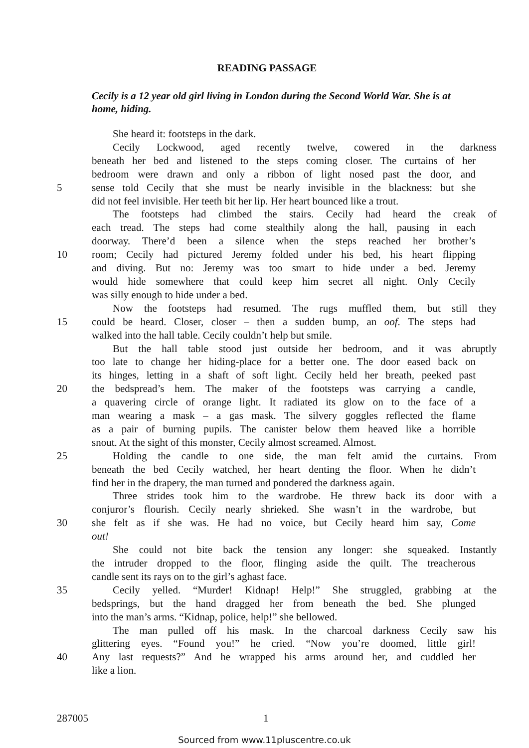READING PASSAGE
Cecily is a 12 year old girl living in London during the Second World War. She is at home, hiding.
She heard it: footsteps in the dark.
Cecily Lockwood, aged recently twelve, cowered in the darkness
beneath her bed and listened to the steps coming closer. The curtains of her
bedroom were drawn and only a ribbon of light nosed past the door, and
5 sense told Cecily that she must be nearly invisible in the blackness: but she
did not feel invisible. Her teeth bit her lip. Her heart bounced like a trout.
The footsteps had climbed the stairs. Cecily had heard the creak of
each tread. The steps had come stealthily along the hall, pausing in each
doorway. There’d been a silence when the steps reached her brother’s
10 room; Cecily had pictured Jeremy folded under his bed, his heart flipping
and diving. But no: Jeremy was too smart to hide under a bed. Jeremy
would hide somewhere that could keep him secret all night. Only Cecily
was silly enough to hide under a bed.
Now the footsteps had resumed. The rugs muffled them, but still they
15 could be heard. Closer, closer – then a sudden bump, an oof. The steps had
walked into the hall table. Cecily couldn’t help but smile.
But the hall table stood just outside her bedroom, and it was abruptly
too late to change her hiding-place for a better one. The door eased back on
its hinges, letting in a shaft of soft light. Cecily held her breath, peeked past
20 the bedspread’s hem. The maker of the footsteps was carrying a candle,
a quavering circle of orange light. It radiated its glow on to the face of a
man wearing a mask – a gas mask. The silvery goggles reflected the flame
as a pair of burning pupils. The canister below them heaved like a horrible
snout. At the sight of this monster, Cecily almost screamed. Almost.
25 Holding the candle to one side, the man felt amid the curtains. From
beneath the bed Cecily watched, her heart denting the floor. When he didn’t
find her in the drapery, the man turned and pondered the darkness again.
Three strides took him to the wardrobe. He threw back its door with a
conjuror’s flourish. Cecily nearly shrieked. She wasn’t in the wardrobe, but
30 she felt as if she was. He had no voice, but Cecily heard him say, Come
out!
She could not bite back the tension any longer: she squeaked. Instantly
the intruder dropped to the floor, flinging aside the quilt. The treacherous
candle sent its rays on to the girl’s aghast face.
35 Cecily yelled. “Murder! Kidnap! Help!” She struggled, grabbing at the
bedsprings, but the hand dragged her from beneath the bed. She plunged
into the man’s arms. “Kidnap, police, help!” she bellowed.
The man pulled off his mask. In the charcoal darkness Cecily saw his
glittering eyes. “Found you!” he cried. “Now you’re doomed, little girl!
40 Any last requests?” And he wrapped his arms around her, and cuddled her
like a lion.
287005 1
Sourced from www.11pluscentre.co.uk